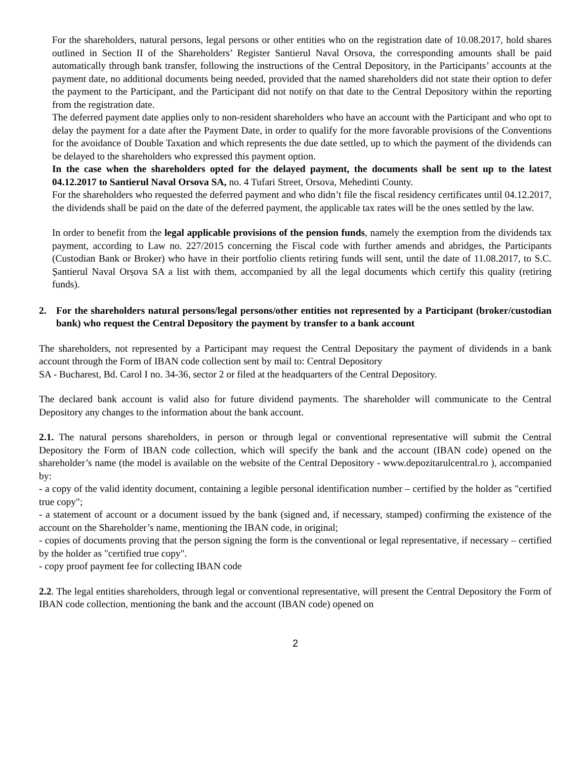For the shareholders, natural persons, legal persons or other entities who on the registration date of 10.08.2017, hold shares outlined in Section II of the Shareholders’ Register Santierul Naval Orsova, the corresponding amounts shall be paid automatically through bank transfer, following the instructions of the Central Depository, in the Participants’ accounts at the payment date, no additional documents being needed, provided that the named shareholders did not state their option to defer the payment to the Participant, and the Participant did not notify on that date to the Central Depository within the reporting from the registration date.
The deferred payment date applies only to non-resident shareholders who have an account with the Participant and who opt to delay the payment for a date after the Payment Date, in order to qualify for the more favorable provisions of the Conventions for the avoidance of Double Taxation and which represents the due date settled, up to which the payment of the dividends can be delayed to the shareholders who expressed this payment option.
In the case when the shareholders opted for the delayed payment, the documents shall be sent up to the latest 04.12.2017 to Santierul Naval Orsova SA, no. 4 Tufari Street, Orsova, Mehedinti County.
For the shareholders who requested the deferred payment and who didn’t file the fiscal residency certificates until 04.12.2017, the dividends shall be paid on the date of the deferred payment, the applicable tax rates will be the ones settled by the law.
In order to benefit from the legal applicable provisions of the pension funds, namely the exemption from the dividends tax payment, according to Law no. 227/2015 concerning the Fiscal code with further amends and abridges, the Participants (Custodian Bank or Broker) who have in their portfolio clients retiring funds will sent, until the date of 11.08.2017, to S.C. Șantierul Naval Orșova SA a list with them, accompanied by all the legal documents which certify this quality (retiring funds).
2. For the shareholders natural persons/legal persons/other entities not represented by a Participant (broker/custodian bank) who request the Central Depository the payment by transfer to a bank account
The shareholders, not represented by a Participant may request the Central Depositary the payment of dividends in a bank account through the Form of IBAN code collection sent by mail to: Central Depository
SA - Bucharest, Bd. Carol I no. 34-36, sector 2 or filed at the headquarters of the Central Depository.
The declared bank account is valid also for future dividend payments. The shareholder will communicate to the Central Depository any changes to the information about the bank account.
2.1. The natural persons shareholders, in person or through legal or conventional representative will submit the Central Depository the Form of IBAN code collection, which will specify the bank and the account (IBAN code) opened on the shareholder’s name (the model is available on the website of the Central Depository - www.depozitarulcentral.ro ), accompanied by:
- a copy of the valid identity document, containing a legible personal identification number – certified by the holder as "certified true copy";
- a statement of account or a document issued by the bank (signed and, if necessary, stamped) confirming the existence of the account on the Shareholder’s name, mentioning the IBAN code, in original;
- copies of documents proving that the person signing the form is the conventional or legal representative, if necessary – certified by the holder as "certified true copy".
- copy proof payment fee for collecting IBAN code
2.2. The legal entities shareholders, through legal or conventional representative, will present the Central Depository the Form of IBAN code collection, mentioning the bank and the account (IBAN code) opened on
2